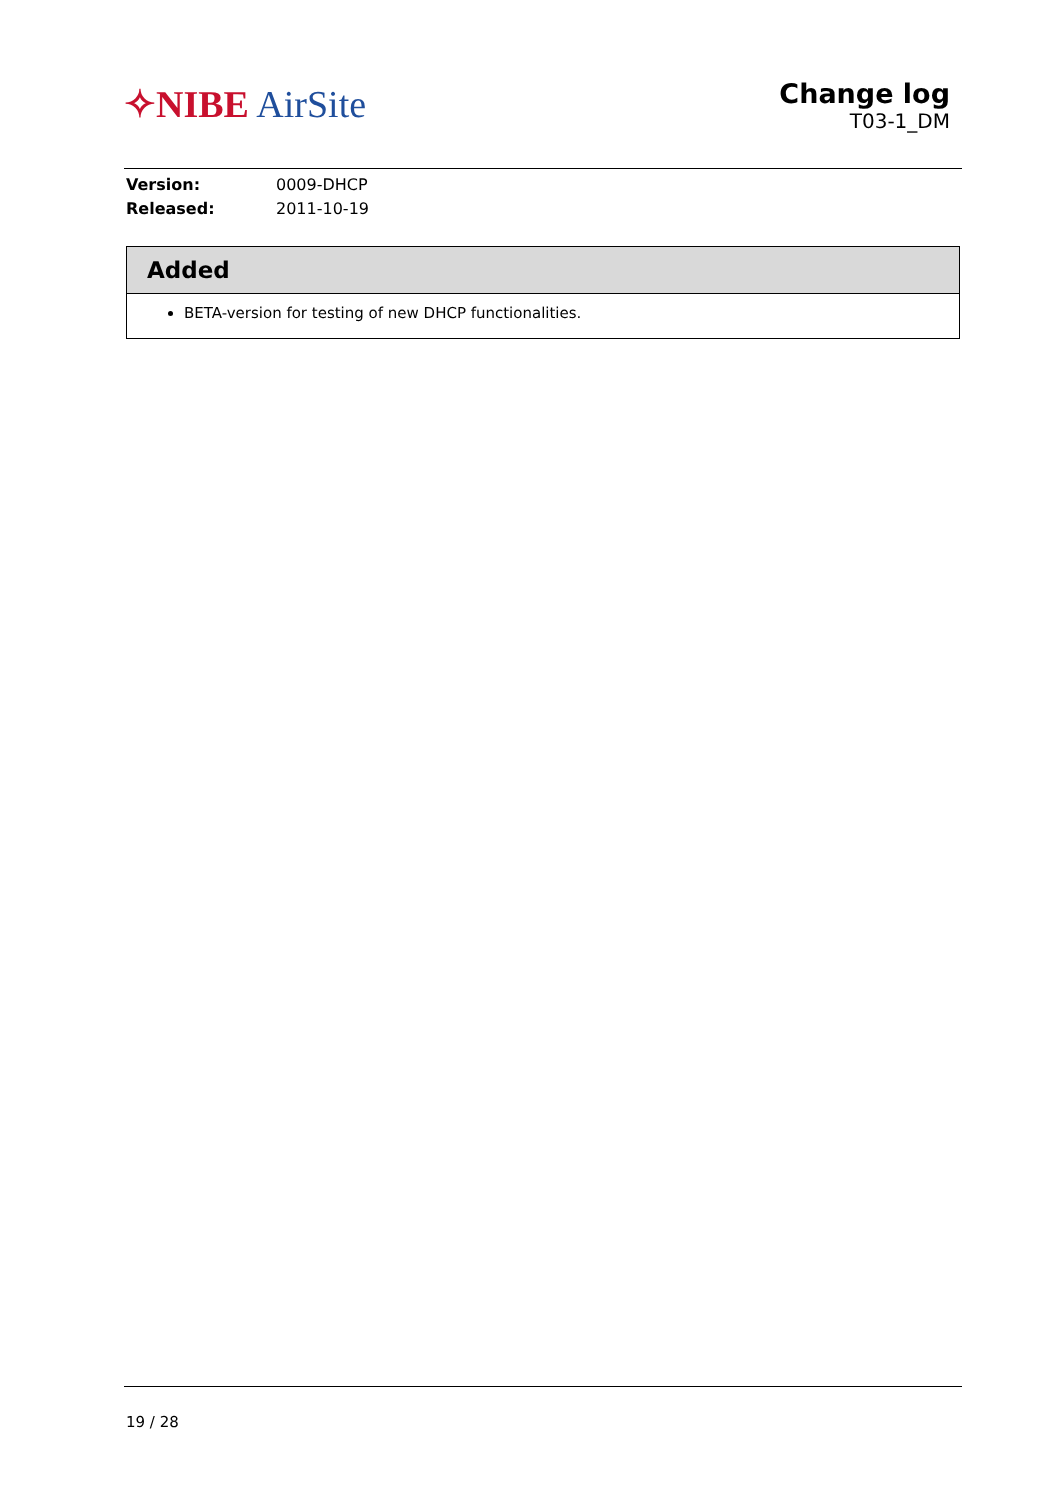✧NIBE AirSite
Change log
T03-1_DM
Version: 0009-DHCP
Released: 2011-10-19
Added
BETA-version for testing of new DHCP functionalities.
19 / 28